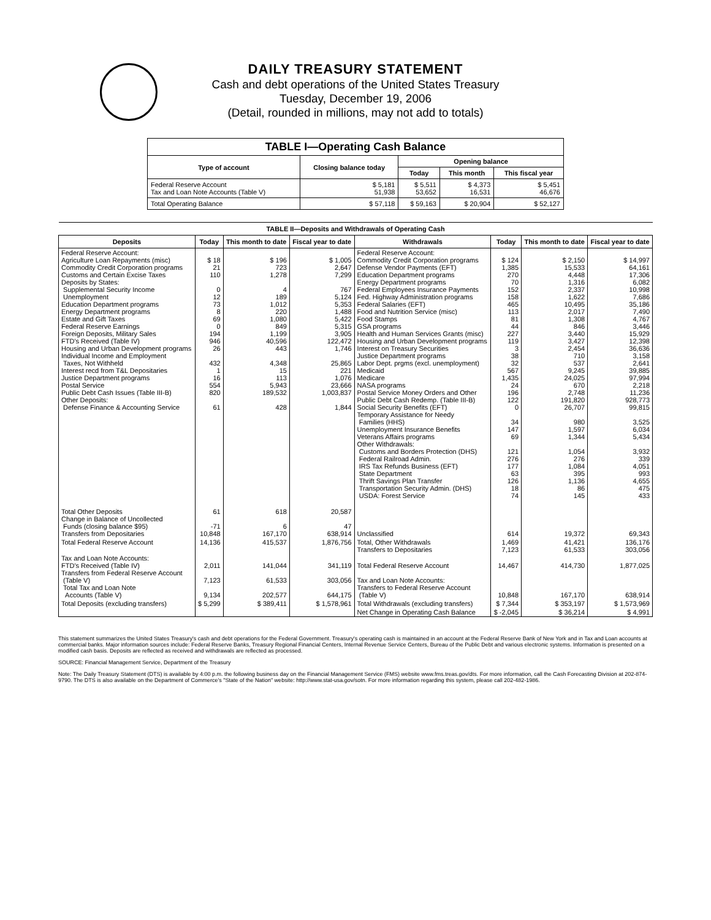DAILY TREASURY STATEMENT
Cash and debt operations of the United States Treasury
Tuesday, December 19, 2006
(Detail, rounded in millions, may not add to totals)
| TABLE I—Operating Cash Balance | | | | |
| --- | --- | --- | --- | --- |
| Type of account | Closing balance today | Opening balance | | |
| | | Today | This month | This fiscal year |
| Federal Reserve Account Tax and Loan Note Accounts (Table V) | $ 5,181 51,938 | $ 5,511 53,652 | $ 4,373 16,531 | $ 5,451 46,676 |
| Total Operating Balance | $ 57,118 | $ 59,163 | $ 20,904 | $ 52,127 |
| TABLE II—Deposits and Withdrawals of Operating Cash | | | | | | | |
| --- | --- | --- | --- | --- | --- | --- | --- |
| Deposits | Today | This month to date | Fiscal year to date | Withdrawals | Today | This month to date | Fiscal year to date |
| Federal Reserve Account: Agriculture Loan Repayments (misc) Commodity Credit Corporation programs Customs and Certain Excise Taxes Deposits by States: Supplemental Security Income Unemployment Education Department programs Energy Department programs Estate and Gift Taxes Federal Reserve Earnings Foreign Deposits, Military Sales FTD's Received (Table IV) Housing and Urban Development programs Individual Income and Employment Taxes, Not Withheld Interest recd from T&L Depositaries Justice Department programs Postal Service Public Debt Cash Issues (Table III-B) Other Deposits: Defense Finance & Accounting Service | $ 18 21 110 0 12 73 8 69 0 194 946 26 432 1 16 554 820 61 | $ 196 723 1,278 4 189 1,012 220 1,080 849 1,199 40,596 443 4,348 15 113 5,943 189,532 428 | $ 1,005 2,647 7,299 767 5,124 5,353 1,488 5,422 5,315 3,905 122,472 1,746 25,865 221 1,076 23,666 1,003,837 1,844 | Federal Reserve Account: Commodity Credit Corporation programs Defense Vendor Payments (EFT) Education Department programs Energy Department programs Federal Employees Insurance Payments Fed. Highway Administration programs Federal Salaries (EFT) Food and Nutrition Service (misc) Food Stamps GSA programs Health and Human Services Grants (misc) Housing and Urban Development programs Interest on Treasury Securities Justice Department programs Labor Dept. prgms (excl. unemployment) Medicaid Medicare NASA programs Postal Service Money Orders and Other Public Debt Cash Redemp. (Table III-B) Social Security Benefits (EFT) Temporary Assistance for Needy Families (HHS) Unemployment Insurance Benefits Veterans Affairs programs Other Withdrawals: Customs and Borders Protection (DHS) Federal Railroad Admin. IRS Tax Refunds Business (EFT) State Department Thrift Savings Plan Transfer Transportation Security Admin. (DHS) USDA: Forest Service | $ 124 1,385 270 70 152 158 465 113 81 44 227 119 3 38 32 567 1,435 24 196 122 0 34 147 69 121 276 177 63 126 18 74 | $ 2,150 15,533 4,448 1,316 2,337 1,622 10,495 2,017 1,308 846 3,440 3,427 2,454 710 537 9,245 24,025 670 2,748 191,820 26,707 980 1,597 1,344 1,054 276 1,084 395 1,136 86 145 | $ 14,997 64,161 17,306 6,082 10,998 7,686 35,186 7,490 4,767 3,446 15,929 12,398 36,636 3,158 2,641 39,885 97,994 2,218 11,236 928,773 99,815 3,525 6,034 5,434 3,932 339 4,051 993 4,655 475 433 |
| Total Other Deposits Change in Balance of Uncollected Funds (closing balance $95) Transfers from Depositaries | 61 -71 10,848 | 618 6 167,170 | 20,587 47 638,914 | Unclassified | 614 | 19,372 | 69,343 |
| Total Federal Reserve Account | 14,136 | 415,537 | 1,876,756 | Total, Other Withdrawals Transfers to Depositaries | 1,469 7,123 | 41,421 61,533 | 136,176 303,056 |
| Tax and Loan Note Accounts: FTD's Received (Table IV) Transfers from Federal Reserve Account (Table V) Total Tax and Loan Note Accounts (Table V) | 2,011 7,123 9,134 | 141,044 61,533 202,577 | 341,119 303,056 644,175 | Total Federal Reserve Account Tax and Loan Note Accounts: Transfers to Federal Reserve Account (Table V) | 14,467 10,848 | 414,730 167,170 | 1,877,025 638,914 |
| Total Deposits (excluding transfers) | $ 5,299 | $ 389,411 | $ 1,578,961 | Total Withdrawals (excluding transfers) | $ 7,344 | $ 353,197 | $ 1,573,969 |
| | | | | Net Change in Operating Cash Balance | $ -2,045 | $ 36,214 | $ 4,991 |
This statement summarizes the United States Treasury's cash and debt operations for the Federal Government. Treasury's operating cash is maintained in an account at the Federal Reserve Bank of New York and in Tax and Loan accounts at commercial banks. Major information sources include: Federal Reserve Banks, Treasury Regional Financial Centers, Internal Revenue Service Centers, Bureau of the Public Debt and various electronic systems. Information is presented on a modified cash basis. Deposits are reflected as received and withdrawals are reflected as processed.
SOURCE: Financial Management Service, Department of the Treasury
Note: The Daily Treasury Statement (DTS) is available by 4:00 p.m. the following business day on the Financial Management Service (FMS) website www.fms.treas.gov/dts. For more information, call the Cash Forecasting Division at 202-874-9790. The DTS is also available on the Department of Commerce's "State of the Nation" website: http://www.stat-usa.gov/sotn. For more information regarding this system, please call 202-482-1986.